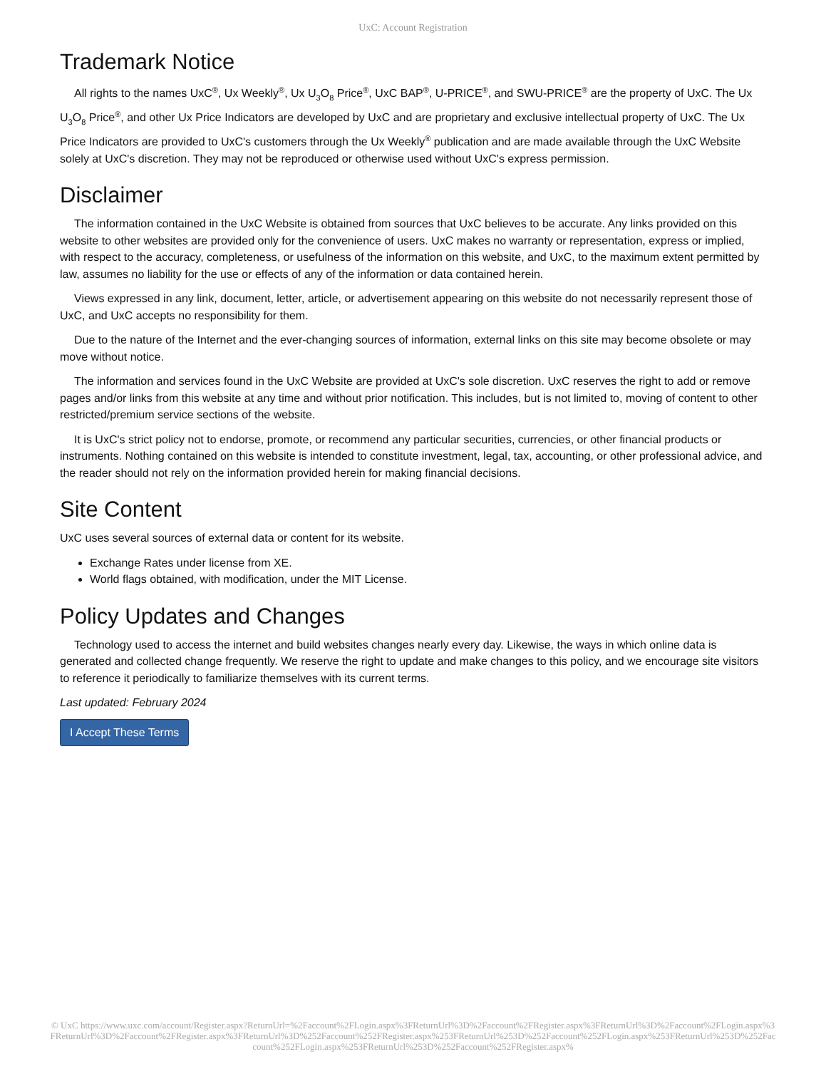UxC: Account Registration
Trademark Notice
All rights to the names UxC<sup>®</sup>, Ux Weekly<sup>®</sup>, Ux U<sub>3</sub>O<sub>8</sub> Price<sup>®</sup>, UxC BAP<sup>®</sup>, U-PRICE<sup>®</sup>, and SWU-PRICE<sup>®</sup> are the property of UxC. The Ux U<sub>3</sub>O<sub>8</sub> Price<sup>®</sup>, and other Ux Price Indicators are developed by UxC and are proprietary and exclusive intellectual property of UxC. The Ux Price Indicators are provided to UxC's customers through the Ux Weekly<sup>®</sup> publication and are made available through the UxC Website solely at UxC's discretion. They may not be reproduced or otherwise used without UxC's express permission.
Disclaimer
The information contained in the UxC Website is obtained from sources that UxC believes to be accurate. Any links provided on this website to other websites are provided only for the convenience of users. UxC makes no warranty or representation, express or implied, with respect to the accuracy, completeness, or usefulness of the information on this website, and UxC, to the maximum extent permitted by law, assumes no liability for the use or effects of any of the information or data contained herein.
Views expressed in any link, document, letter, article, or advertisement appearing on this website do not necessarily represent those of UxC, and UxC accepts no responsibility for them.
Due to the nature of the Internet and the ever-changing sources of information, external links on this site may become obsolete or may move without notice.
The information and services found in the UxC Website are provided at UxC's sole discretion. UxC reserves the right to add or remove pages and/or links from this website at any time and without prior notification. This includes, but is not limited to, moving of content to other restricted/premium service sections of the website.
It is UxC's strict policy not to endorse, promote, or recommend any particular securities, currencies, or other financial products or instruments. Nothing contained on this website is intended to constitute investment, legal, tax, accounting, or other professional advice, and the reader should not rely on the information provided herein for making financial decisions.
Site Content
UxC uses several sources of external data or content for its website.
Exchange Rates under license from XE.
World flags obtained, with modification, under the MIT License.
Policy Updates and Changes
Technology used to access the internet and build websites changes nearly every day. Likewise, the ways in which online data is generated and collected change frequently. We reserve the right to update and make changes to this policy, and we encourage site visitors to reference it periodically to familiarize themselves with its current terms.
Last updated: February 2024
I Accept These Terms
© UxC https://www.uxc.com/account/Register.aspx?ReturnUrl=%2Faccount%2FLogin.aspx%3FReturnUrl%3D%2Faccount%2FRegister.aspx%3FReturnUrl%3D%2Faccount%2FLogin.aspx%3FReturnUrl%3D%2Faccount%2FRegister.aspx%3FReturnUrl%3D%252Faccount%252FRegister.aspx%253FReturnUrl%253D%252Faccount%252FLogin.aspx%253FReturnUrl%253D%252Faccount%252FLogin.aspx%253FReturnUrl%253D%252Faccount%252FRegister.aspx%